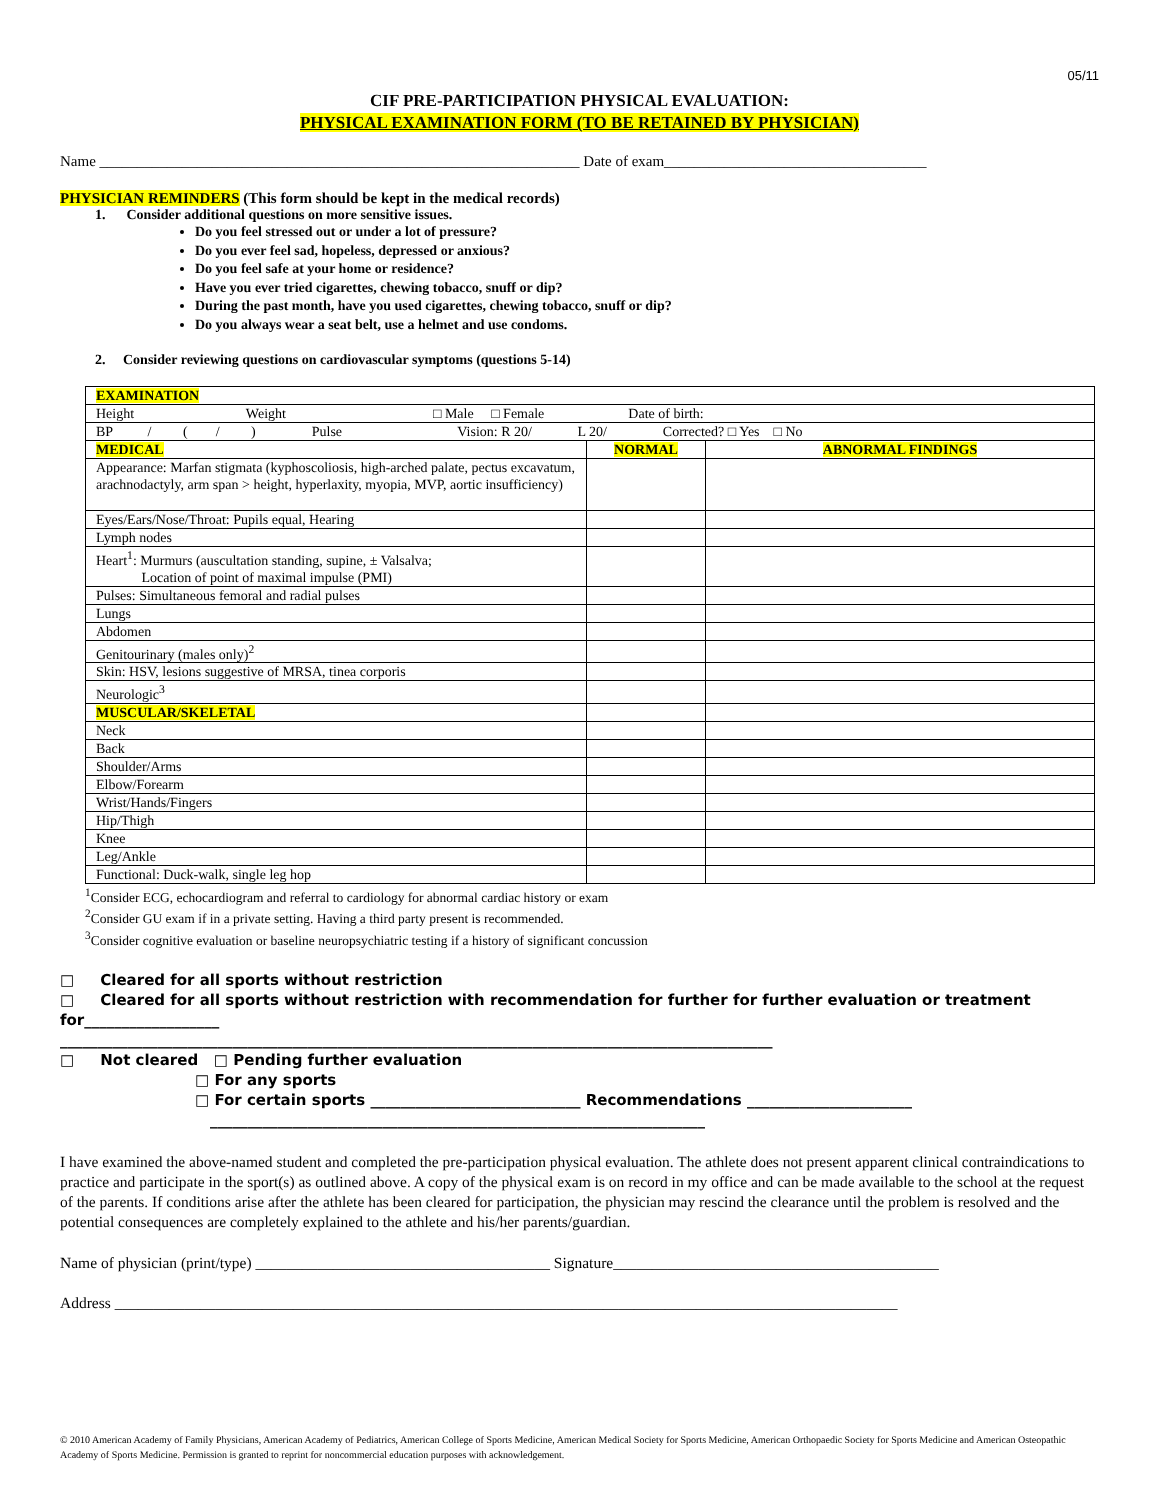05/11
CIF PRE-PARTICIPATION PHYSICAL EVALUATION:
PHYSICAL EXAMINATION FORM (TO BE RETAINED BY PHYSICIAN)
Name ________________________________________________________________ Date of exam___________________________________
PHYSICIAN REMINDERS (This form should be kept in the medical records)
1. Consider additional questions on more sensitive issues.
Do you feel stressed out or under a lot of pressure?
Do you ever feel sad, hopeless, depressed or anxious?
Do you feel safe at your home or residence?
Have you ever tried cigarettes, chewing tobacco, snuff or dip?
During the past month, have you used cigarettes, chewing tobacco, snuff or dip?
Do you always wear a seat belt, use a helmet and use condoms.
2. Consider reviewing questions on cardiovascular symptoms (questions 5-14)
| EXAMINATION | | |
| Height Weight □ Male □ Female Date of birth: | | |
| BP / ( / ) Pulse Vision: R 20/ L 20/ Corrected? □ Yes □ No | | |
| MEDICAL | NORMAL | ABNORMAL FINDINGS |
| Appearance: Marfan stigmata (kyphoscoliosis, high-arched palate, pectus excavatum, arachnodactyly, arm span > height, hyperlaxity, myopia, MVP, aortic insufficiency) | | |
| Eyes/Ears/Nose/Throat: Pupils equal, Hearing | | |
| Lymph nodes | | |
| Heart<sup>1</sup>: Murmurs (auscultation standing, supine, ± Valsalva; Location of point of maximal impulse (PMI) | | |
| Pulses: Simultaneous femoral and radial pulses | | |
| Lungs | | |
| Abdomen | | |
| Genitourinary (males only)<sup>2</sup> | | |
| Skin: HSV, lesions suggestive of MRSA, tinea corporis | | |
| Neurologic<sup>3</sup> | | |
| MUSCULAR/SKELETAL | | |
| Neck | | |
| Back | | |
| Shoulder/Arms | | |
| Elbow/Forearm | | |
| Wrist/Hands/Fingers | | |
| Hip/Thigh | | |
| Knee | | |
| Leg/Ankle | | |
| Functional: Duck-walk, single leg hop | | |
<sup>1</sup> Consider ECG, echocardiogram and referral to cardiology for abnormal cardiac history or exam
<sup>2</sup> Consider GU exam if in a private setting. Having a third party present is recommended.
<sup>3</sup> Consider cognitive evaluation or baseline neuropsychiatric testing if a history of significant concussion
□ Cleared for all sports without restriction
□ Cleared for all sports without restriction with recommendation for further for further evaluation or treatment for__________________
_______________________________________________________________________________________________
□ Not cleared □ Pending further evaluation
□ For any sports
□ For certain sports ____________________________ Recommendations ______________________
__________________________________________________________________
I have examined the above-named student and completed the pre-participation physical evaluation. The athlete does not present apparent clinical contraindications to practice and participate in the sport(s) as outlined above. A copy of the physical exam is on record in my office and can be made available to the school at the request of the parents. If conditions arise after the athlete has been cleared for participation, the physician may rescind the clearance until the problem is resolved and the potential consequences are completely explained to the athlete and his/her parents/guardian.
Name of physician (print/type) ______________________________________ Signature__________________________________________
Address _____________________________________________________________________________________________________
© 2010 American Academy of Family Physicians, American Academy of Pediatrics, American College of Sports Medicine, American Medical Society for Sports Medicine, American Orthopaedic Society for Sports Medicine and American Osteopathic Academy of Sports Medicine. Permission is granted to reprint for noncommercial education purposes with acknowledgement.